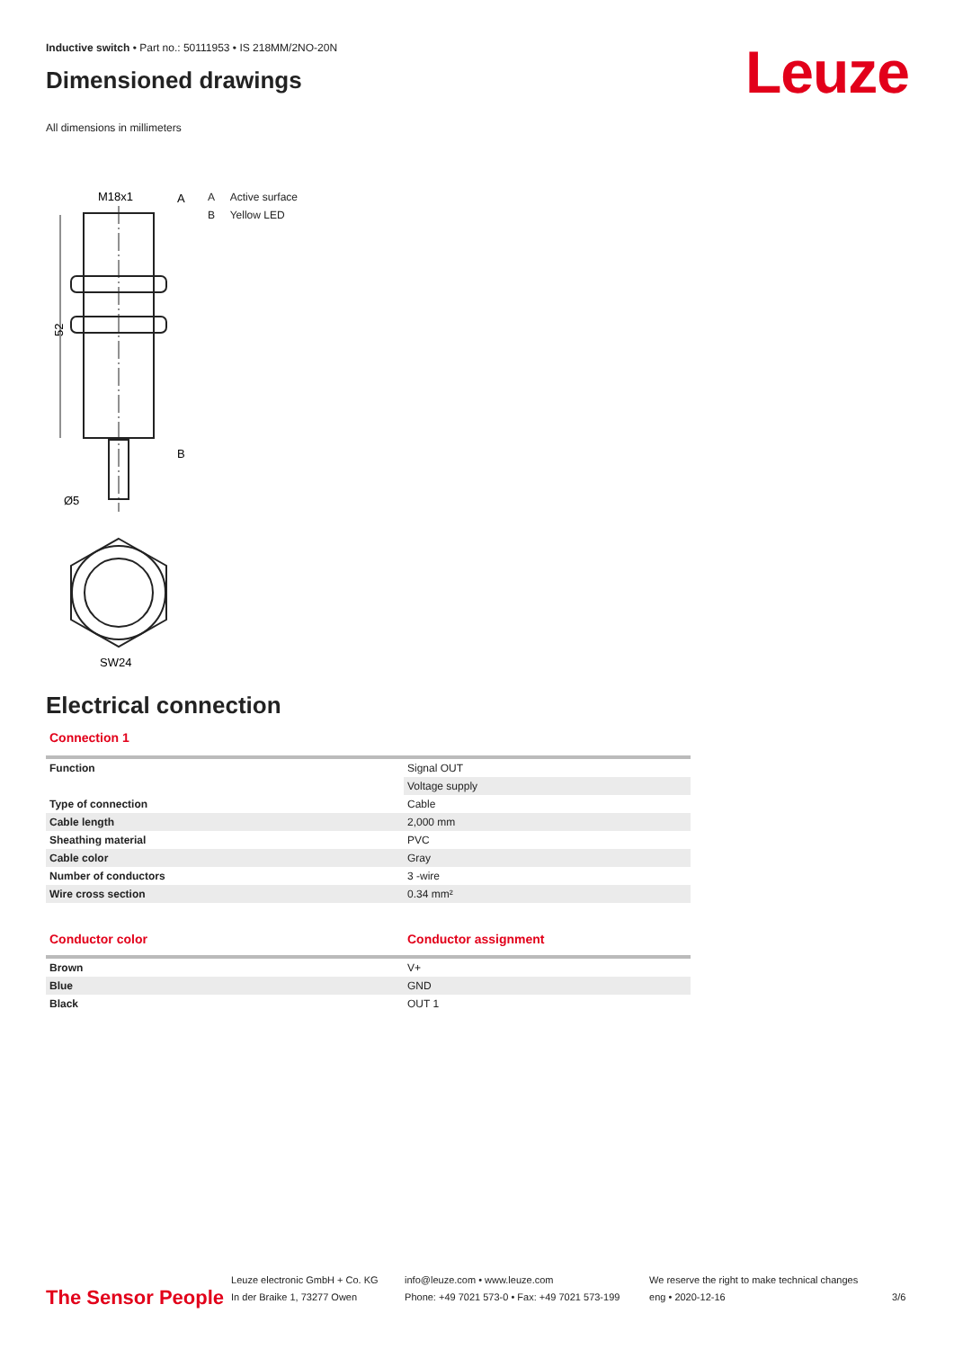Leuze
Inductive switch • Part no.: 50111953 • IS 218MM/2NO-20N
Dimensioned drawings
All dimensions in millimeters
M18x1
A
52
B
Ø5
SW24
A Active surface
B Yellow LED
Electrical connection
Connection 1
| Function | Signal OUT |
| | Voltage supply |
| Type of connection | Cable |
| Cable length | 2,000 mm |
| Sheathing material | PVC |
| Cable color | Gray |
| Number of conductors | 3 -wire |
| Wire cross section | 0.34 mm² |
| Conductor color | Conductor assignment |
| Brown | V+ |
| Blue | GND |
| Black | OUT 1 |
The Sensor People
Leuze electronic GmbH + Co. KG
In der Braike 1, 73277 Owen
info@leuze.com • www.leuze.com
Phone: +49 7021 573-0 • Fax: +49 7021 573-199
We reserve the right to make technical changes
eng • 2020-12-16
3/6